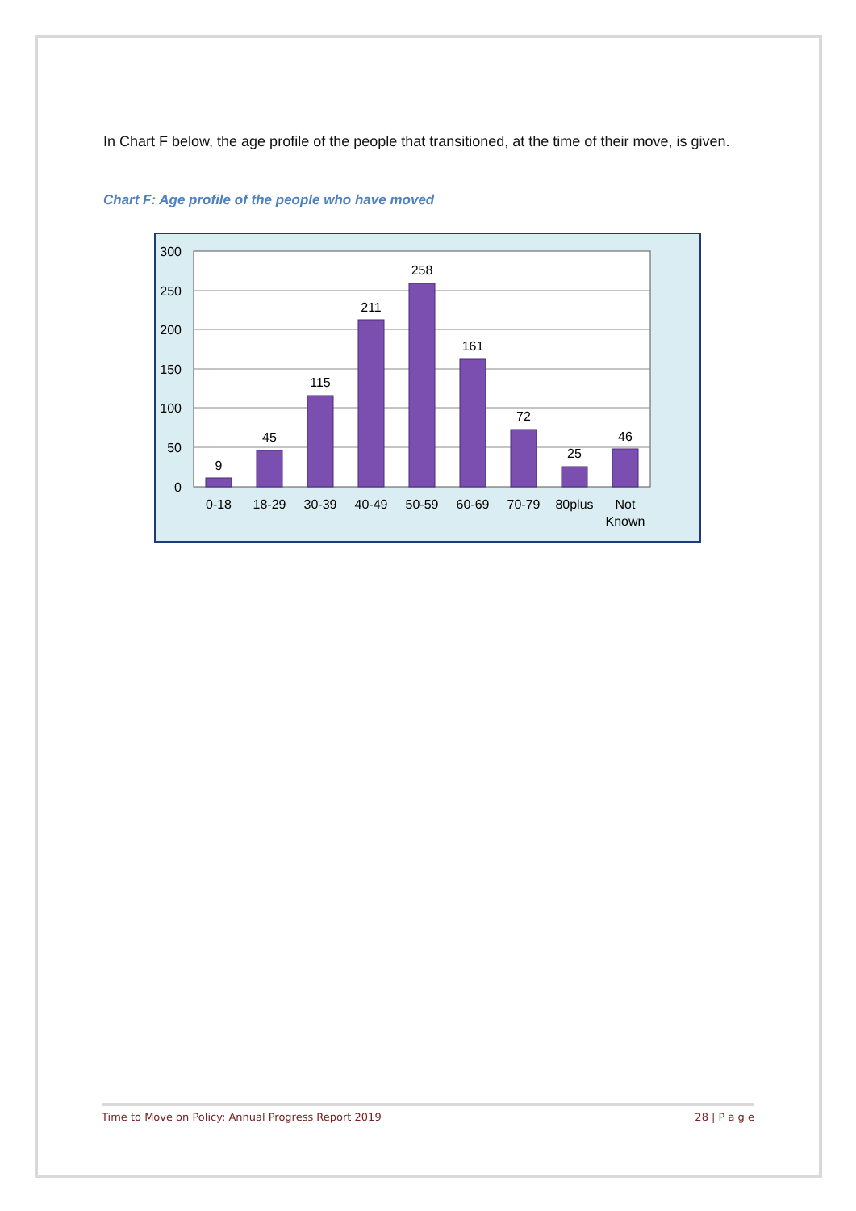In Chart F below, the age profile of the people that transitioned, at the time of their move, is given.
Chart F: Age profile of the people who have moved
300
250
200
150
100
50
0
9
45
115
211
258
161
72
25
46
0-18
18-29
30-39
40-49
50-59
60-69
70-79
80plus
Not
Known
Time to Move on Policy: Annual Progress Report 2019 28 | P a g e